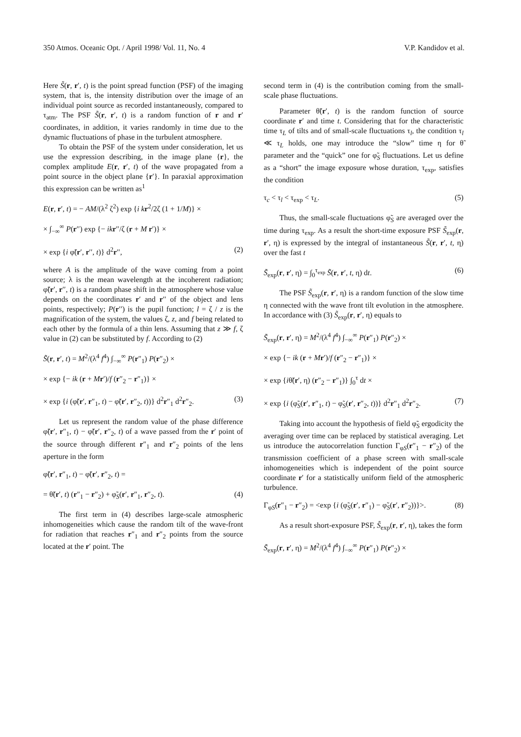350 Atmos. Oceanic Opt. / April 1998/ Vol. 11, No. 4 V.P. Kandidov et al.
Here S̃(r, r′, t) is the point spread function (PSF) of the imaging system, that is, the intensity distribution over the image of an individual point source as recorded instantaneously, compared to τ<sub>atm</sub>. The PSF S̃(r, r′, t) is a random function of r and r′ coordinates, in addition, it varies randomly in time due to the dynamic fluctuations of phase in the turbulent atmosphere.
To obtain the PSF of the system under consideration, let us use the expression describing, in the image plane {r}, the complex amplitude E(r, r′, t) of the wave propagated from a point source in the object plane {r′}. In paraxial approximation this expression can be written as<sup>1</sup>
E(r, r′, t) = − AM/(λ<sup>2</sup> ζ<sup>2</sup>) exp {i k r<sup>2</sup>/2ζ (1 + 1/M)} ×
× ∫<sub>−∞</sub><sup>∞</sup> P(r′′) exp {− ik r′′/ζ (r + M r′)} ×
× exp {i φ̃(r′, r′′, t)} d<sup>2</sup>r′′, (2)
where A is the amplitude of the wave coming from a point source; λ is the mean wavelength at the incoherent radiation; φ̃(r′, r′′, t) is a random phase shift in the atmosphere whose value depends on the coordinates r′ and r′′ of the object and lens points, respectively; P(r′′) is the pupil function; l = ζ / z is the magnification of the system, the values ζ, z, and f being related to each other by the formula of a thin lens. Assuming that z ≫ f, ζ value in (2) can be substituted by f. According to (2)
S̃(r, r′, t) = M<sup>2</sup>/(λ<sup>4</sup> f<sup>4</sup>) ∫<sub>−∞</sub><sup>∞</sup> P(r″<sub>1</sub>) P(r″<sub>2</sub>) ×
× exp {− ik (r + Mr′)/f (r″<sub>2</sub> − r″<sub>1</sub>)} ×
× exp {i (φ̃(r′, r″<sub>1</sub>, t) − φ̃(r′, r″<sub>2</sub>, t))} d<sup>2</sup>r″<sub>1</sub> d<sup>2</sup>r″<sub>2</sub>. (3)
Let us represent the random value of the phase difference φ̃(r′, r″<sub>1</sub>, t) − φ̃(r′, r″<sub>2</sub>, t) of a wave passed from the r′ point of the source through different r″<sub>1</sub> and r″<sub>2</sub> points of the lens aperture in the form
φ̃(r′, r″<sub>1</sub>, t) − φ̃(r′, r″<sub>2</sub>, t) =
= θ̃(r′, t) (r″<sub>1</sub> − r″<sub>2</sub>) + φ̃<sub>S</sub>(r′, r″<sub>1</sub>, r″<sub>2</sub>, t). (4)
The first term in (4) describes large-scale atmospheric inhomogeneities which cause the random tilt of the wave-front for radiation that reaches r″<sub>1</sub> and r″<sub>2</sub> points from the source located at the r′ point. The
second term in (4) is the contribution coming from the small-scale phase fluctuations.
Parameter θ̃(r′, t) is the random function of source coordinate r′ and time t. Considering that for the characteristic time τ<sub>L</sub> of tilts and of small-scale fluctuations τ<sub>l</sub>, the condition τ<sub>l</sub> ≪ τ<sub>L</sub> holds, one may introduce the “slow” time η for θ̃ parameter and the “quick” one for φ̃<sub>S</sub> fluctuations. Let us define as a “short” the image exposure whose duration, τ<sub>exp</sub>, satisfies the condition
τ<sub>c</sub> < τ<sub>l</sub> < τ<sub>exp</sub> < τ<sub>L</sub>. (5)
Thus, the small-scale fluctuations φ̃<sub>S</sub> are averaged over the time during τ<sub>exp</sub>. As a result the short-time exposure PSF S̃<sub>exp</sub>(r, r′, η) is expressed by the integral of instantaneous S̃(r, r′, t, η) over the fast t
S̃<sub>exp</sub>(r, r′, η) = ∫<sub>0</sub><sup>τ<sub>exp</sub></sup> S̃(r, r′, t, η) dt. (6)
The PSF S̃<sub>exp</sub>(r, r′, η) is a random function of the slow time η connected with the wave front tilt evolution in the atmosphere. In accordance with (3) S̃<sub>exp</sub>(r, r′, η) equals to
S̃<sub>exp</sub>(r, r′, η) = M<sup>2</sup>/(λ<sup>4</sup> f<sup>4</sup>) ∫<sub>−∞</sub><sup>∞</sup> P(r″<sub>1</sub>) P(r″<sub>2</sub>) ×
× exp {− ik (r + Mr′)/f (r″<sub>2</sub> − r″<sub>1</sub>)} ×
× exp {iθ̃(r′, η) (r″<sub>2</sub> − r″<sub>1</sub>)} ∫<sub>0</sub><sup>τ</sup> dt ×
× exp {i (φ̃<sub>S</sub>(r′, r″<sub>1</sub>, t) − φ̃<sub>S</sub>(r′, r″<sub>2</sub>, t))} d<sup>2</sup>r″<sub>1</sub> d<sup>2</sup>r″<sub>2</sub>. (7)
Taking into account the hypothesis of field φ̃<sub>S</sub> ergodicity the averaging over time can be replaced by statistical averaging. Let us introduce the autocorrelation function Γ<sub>φS</sub>(r″<sub>1</sub> − r″<sub>2</sub>) of the transmission coefficient of a phase screen with small-scale inhomogeneities which is independent of the point source coordinate r′ for a statistically uniform field of the atmospheric turbulence.
Γ<sub>φS</sub>(r″<sub>1</sub> − r″<sub>2</sub>) = <exp {i (φ̃<sub>S</sub>(r′, r″<sub>1</sub>) − φ̃<sub>S</sub>(r′, r″<sub>2</sub>))}>. (8)
As a result short-exposure PSF, S̃<sub>exp</sub>(r, r′, η), takes the form
S̃<sub>exp</sub>(r, r′, η) = M<sup>2</sup>/(λ<sup>4</sup> f<sup>4</sup>) ∫<sub>−∞</sub><sup>∞</sup> P(r″<sub>1</sub>) P(r″<sub>2</sub>) ×